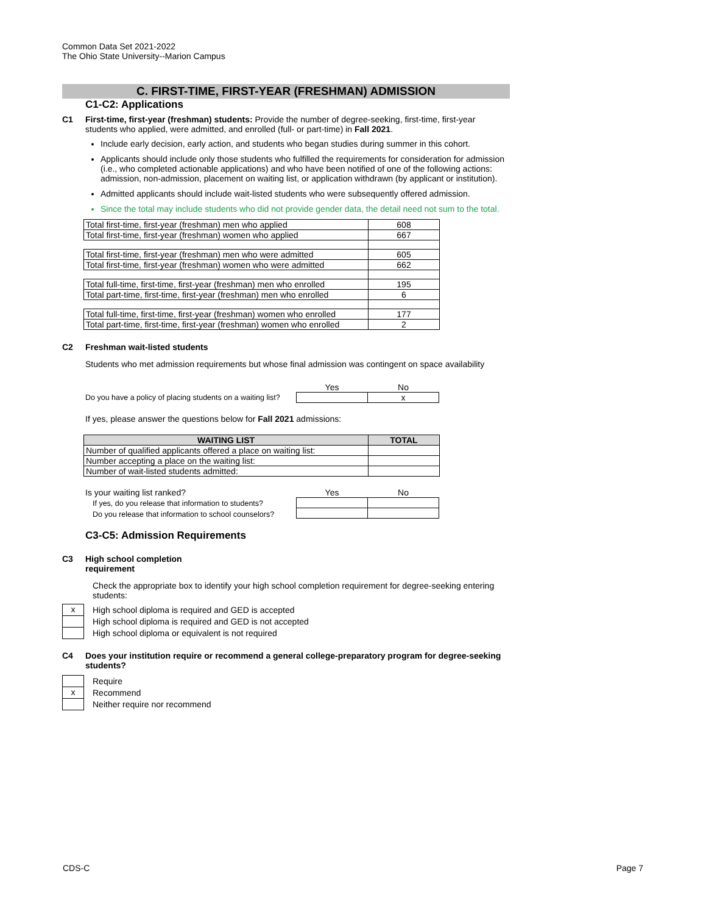Common Data Set 2021-2022
The Ohio State University--Marion Campus
C. FIRST-TIME, FIRST-YEAR (FRESHMAN) ADMISSION
C1-C2: Applications
C1 First-time, first-year (freshman) students: Provide the number of degree-seeking, first-time, first-year students who applied, were admitted, and enrolled (full- or part-time) in Fall 2021.
Include early decision, early action, and students who began studies during summer in this cohort.
Applicants should include only those students who fulfilled the requirements for consideration for admission (i.e., who completed actionable applications) and who have been notified of one of the following actions: admission, non-admission, placement on waiting list, or application withdrawn (by applicant or institution).
Admitted applicants should include wait-listed students who were subsequently offered admission.
Since the total may include students who did not provide gender data, the detail need not sum to the total.
| Total first-time, first-year (freshman) men who applied | 608 |
| Total first-time, first-year (freshman) women who applied | 667 |
| Total first-time, first-year (freshman) men who were admitted | 605 |
| Total first-time, first-year (freshman) women who were admitted | 662 |
| Total full-time, first-time, first-year (freshman) men who enrolled | 195 |
| Total part-time, first-time, first-year (freshman) men who enrolled | 6 |
| Total full-time, first-time, first-year (freshman) women who enrolled | 177 |
| Total part-time, first-time, first-year (freshman) women who enrolled | 2 |
C2 Freshman wait-listed students
Students who met admission requirements but whose final admission was contingent on space availability
Do you have a policy of placing students on a waiting list?
| Yes | No |
| --- | --- |
| | x |
If yes, please answer the questions below for Fall 2021 admissions:
| WAITING LIST | TOTAL |
| --- | --- |
| Number of qualified applicants offered a place on waiting list: | |
| Number accepting a place on the waiting list: | |
| Number of wait-listed students admitted: | |
Is your waiting list ranked?
If yes, do you release that information to students?
Do you release that information to school counselors?
| Yes | No |
| --- | --- |
C3-C5: Admission Requirements
C3 High school completion
requirement
Check the appropriate box to identify your high school completion requirement for degree-seeking entering students:
x High school diploma is required and GED is accepted
High school diploma is required and GED is not accepted
High school diploma or equivalent is not required
C4 Does your institution require or recommend a general college-preparatory program for degree-seeking students?
Require
x Recommend
Neither require nor recommend
CDS-C Page 7